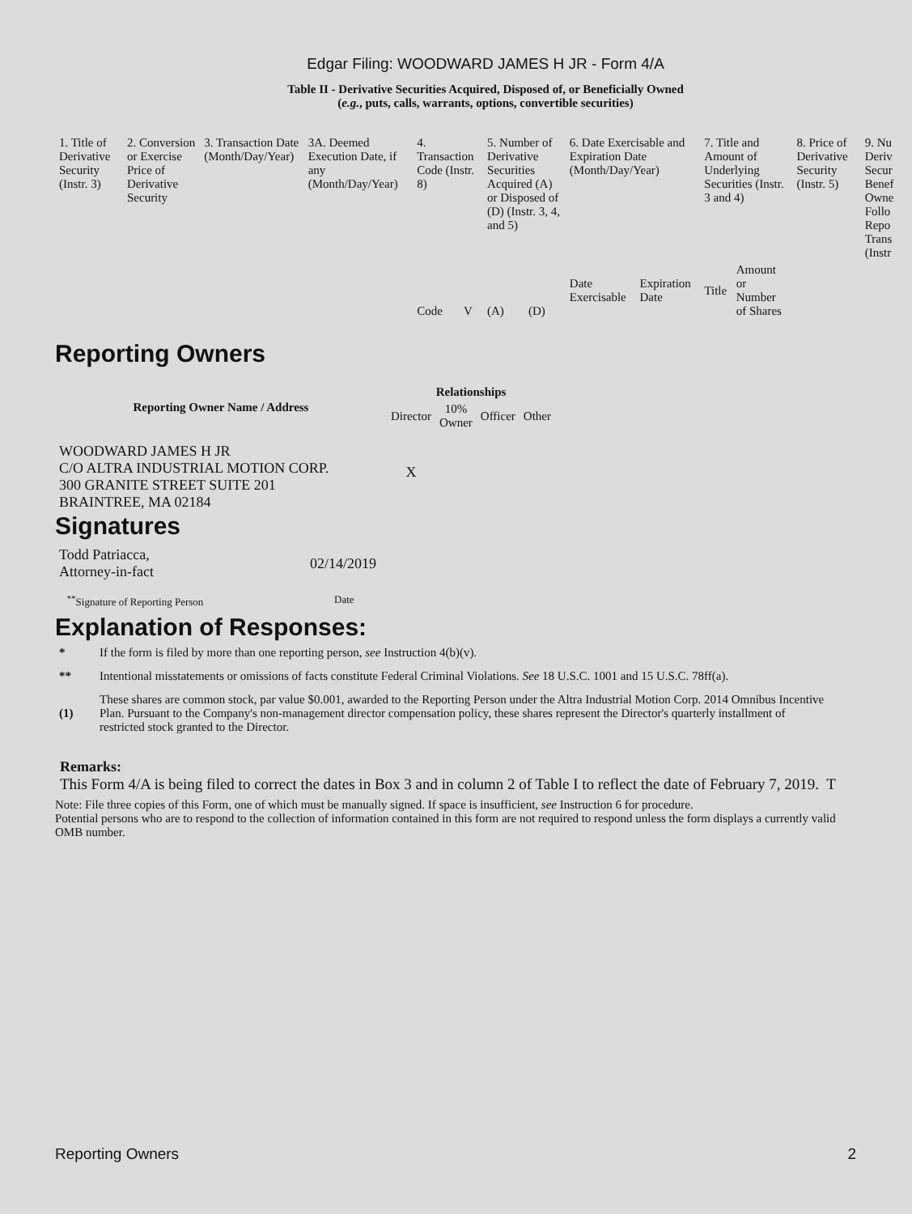Edgar Filing: WOODWARD JAMES H JR - Form 4/A
Table II - Derivative Securities Acquired, Disposed of, or Beneficially Owned
(e.g., puts, calls, warrants, options, convertible securities)
| 1. Title of Derivative Security (Instr. 3) | 2. Conversion or Exercise Price of Derivative Security | 3. Transaction Date (Month/Day/Year) | 3A. Deemed Execution Date, if any (Month/Day/Year) | 4. Transaction Code (Instr. 8) | | 5. Number of Derivative Securities Acquired (A) or Disposed of (D) (Instr. 3, 4, and 5) | | 6. Date Exercisable and Expiration Date (Month/Day/Year) | | 7. Title and Amount of Underlying Securities (Instr. 3 and 4) | | 8. Price of Derivative Security (Instr. 5) | 9. Nu Deriv Secur Benef Owne Follo Repo Trans (Instr |
| | | | | Code | V | (A) | (D) | Date Exercisable | Expiration Date | Title | Amount or Number of Shares | | |
Reporting Owners
| Reporting Owner Name / Address | Relationships | | | |
| --- | --- | --- | --- | --- |
| | Director | 10% Owner | Officer | Other |
| WOODWARD JAMES H JR C/O ALTRA INDUSTRIAL MOTION CORP. 300 GRANITE STREET SUITE 201 BRAINTREE, MA 02184 | X | | | |
Signatures
| Todd Patriacca, Attorney-in-fact | 02/14/2019 |
| <sup>**</sup> Signature of Reporting Person | Date |
Explanation of Responses:
| * | If the form is filed by more than one reporting person, see Instruction 4(b)(v). |
| ** | Intentional misstatements or omissions of facts constitute Federal Criminal Violations. See 18 U.S.C. 1001 and 15 U.S.C. 78ff(a). |
| (1) | These shares are common stock, par value $0.001, awarded to the Reporting Person under the Altra Industrial Motion Corp. 2014 Omnibus Incentive Plan. Pursuant to the Company's non-management director compensation policy, these shares represent the Director's quarterly installment of restricted stock granted to the Director. |
Remarks:
This Form 4/A is being filed to correct the dates in Box 3 and in column 2 of Table I to reflect the date of February 7, 2019. T
Note: File three copies of this Form, one of which must be manually signed. If space is insufficient, see Instruction 6 for procedure.
Potential persons who are to respond to the collection of information contained in this form are not required to respond unless the form displays a currently valid OMB number.
Reporting Owners 2